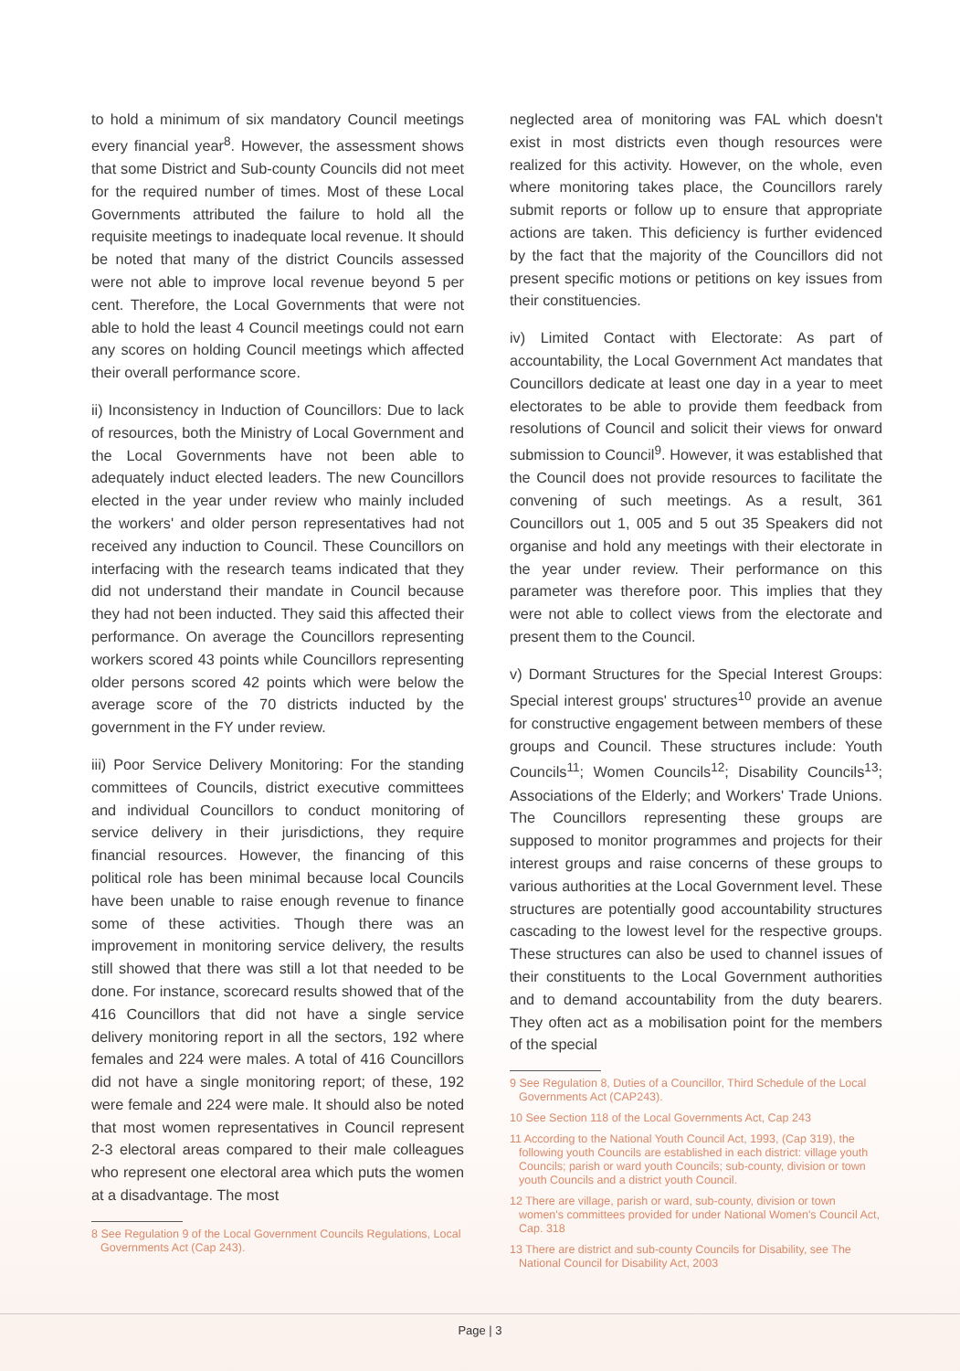to hold a minimum of six mandatory Council meetings every financial year<sup>8</sup>. However, the assessment shows that some District and Sub-county Councils did not meet for the required number of times. Most of these Local Governments attributed the failure to hold all the requisite meetings to inadequate local revenue. It should be noted that many of the district Councils assessed were not able to improve local revenue beyond 5 per cent. Therefore, the Local Governments that were not able to hold the least 4 Council meetings could not earn any scores on holding Council meetings which affected their overall performance score.
ii) Inconsistency in Induction of Councillors: Due to lack of resources, both the Ministry of Local Government and the Local Governments have not been able to adequately induct elected leaders. The new Councillors elected in the year under review who mainly included the workers' and older person representatives had not received any induction to Council. These Councillors on interfacing with the research teams indicated that they did not understand their mandate in Council because they had not been inducted. They said this affected their performance. On average the Councillors representing workers scored 43 points while Councillors representing older persons scored 42 points which were below the average score of the 70 districts inducted by the government in the FY under review.
iii) Poor Service Delivery Monitoring: For the standing committees of Councils, district executive committees and individual Councillors to conduct monitoring of service delivery in their jurisdictions, they require financial resources. However, the financing of this political role has been minimal because local Councils have been unable to raise enough revenue to finance some of these activities. Though there was an improvement in monitoring service delivery, the results still showed that there was still a lot that needed to be done. For instance, scorecard results showed that of the 416 Councillors that did not have a single service delivery monitoring report in all the sectors, 192 where females and 224 were males. A total of 416 Councillors did not have a single monitoring report; of these, 192 were female and 224 were male. It should also be noted that most women representatives in Council represent 2-3 electoral areas compared to their male colleagues who represent one electoral area which puts the women at a disadvantage. The most
8 See Regulation 9 of the Local Government Councils Regulations, Local Governments Act (Cap 243).
neglected area of monitoring was FAL which doesn't exist in most districts even though resources were realized for this activity. However, on the whole, even where monitoring takes place, the Councillors rarely submit reports or follow up to ensure that appropriate actions are taken. This deficiency is further evidenced by the fact that the majority of the Councillors did not present specific motions or petitions on key issues from their constituencies.
iv) Limited Contact with Electorate: As part of accountability, the Local Government Act mandates that Councillors dedicate at least one day in a year to meet electorates to be able to provide them feedback from resolutions of Council and solicit their views for onward submission to Council<sup>9</sup>. However, it was established that the Council does not provide resources to facilitate the convening of such meetings. As a result, 361 Councillors out 1, 005 and 5 out 35 Speakers did not organise and hold any meetings with their electorate in the year under review. Their performance on this parameter was therefore poor. This implies that they were not able to collect views from the electorate and present them to the Council.
v) Dormant Structures for the Special Interest Groups: Special interest groups' structures<sup>10</sup> provide an avenue for constructive engagement between members of these groups and Council. These structures include: Youth Councils<sup>11</sup>; Women Councils<sup>12</sup>; Disability Councils<sup>13</sup>; Associations of the Elderly; and Workers' Trade Unions. The Councillors representing these groups are supposed to monitor programmes and projects for their interest groups and raise concerns of these groups to various authorities at the Local Government level. These structures are potentially good accountability structures cascading to the lowest level for the respective groups. These structures can also be used to channel issues of their constituents to the Local Government authorities and to demand accountability from the duty bearers. They often act as a mobilisation point for the members of the special
9 See Regulation 8, Duties of a Councillor, Third Schedule of the Local Governments Act (CAP243).
10 See Section 118 of the Local Governments Act, Cap 243
11 According to the National Youth Council Act, 1993, (Cap 319), the following youth Councils are established in each district: village youth Councils; parish or ward youth Councils; sub-county, division or town youth Councils and a district youth Council.
12 There are village, parish or ward, sub-county, division or town women's committees provided for under National Women's Council Act, Cap. 318
13 There are district and sub-county Councils for Disability, see The National Council for Disability Act, 2003
Page | 3